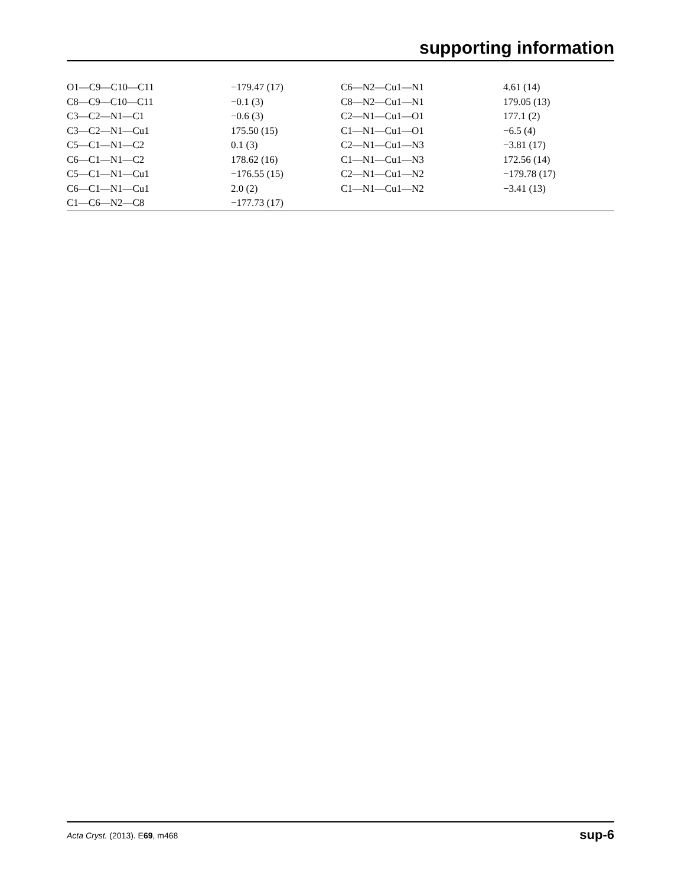supporting information
| O1—C9—C10—C11 | −179.47 (17) | C6—N2—Cu1—N1 | 4.61 (14) |
| C8—C9—C10—C11 | −0.1 (3) | C8—N2—Cu1—N1 | 179.05 (13) |
| C3—C2—N1—C1 | −0.6 (3) | C2—N1—Cu1—O1 | 177.1 (2) |
| C3—C2—N1—Cu1 | 175.50 (15) | C1—N1—Cu1—O1 | −6.5 (4) |
| C5—C1—N1—C2 | 0.1 (3) | C2—N1—Cu1—N3 | −3.81 (17) |
| C6—C1—N1—C2 | 178.62 (16) | C1—N1—Cu1—N3 | 172.56 (14) |
| C5—C1—N1—Cu1 | −176.55 (15) | C2—N1—Cu1—N2 | −179.78 (17) |
| C6—C1—N1—Cu1 | 2.0 (2) | C1—N1—Cu1—N2 | −3.41 (13) |
| C1—C6—N2—C8 | −177.73 (17) | | |
Acta Cryst. (2013). E69, m468 sup-6